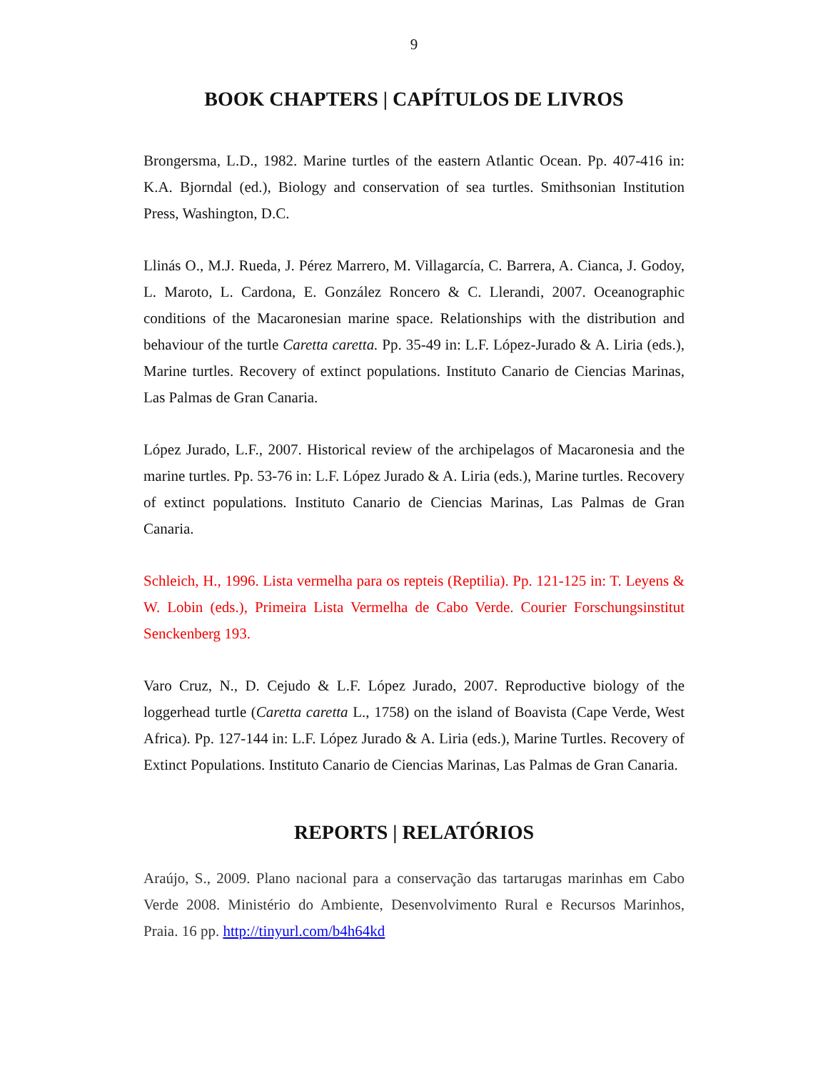9
BOOK CHAPTERS | CAPÍTULOS DE LIVROS
Brongersma, L.D., 1982. Marine turtles of the eastern Atlantic Ocean. Pp. 407-416 in: K.A. Bjorndal (ed.), Biology and conservation of sea turtles. Smithsonian Institution Press, Washington, D.C.
Llinás O., M.J. Rueda, J. Pérez Marrero, M. Villagarcía, C. Barrera, A. Cianca, J. Godoy, L. Maroto, L. Cardona, E. González Roncero & C. Llerandi, 2007. Oceanographic conditions of the Macaronesian marine space. Relationships with the distribution and behaviour of the turtle Caretta caretta. Pp. 35-49 in: L.F. López-Jurado & A. Liria (eds.), Marine turtles. Recovery of extinct populations. Instituto Canario de Ciencias Marinas, Las Palmas de Gran Canaria.
López Jurado, L.F., 2007. Historical review of the archipelagos of Macaronesia and the marine turtles. Pp. 53-76 in: L.F. López Jurado & A. Liria (eds.), Marine turtles. Recovery of extinct populations. Instituto Canario de Ciencias Marinas, Las Palmas de Gran Canaria.
Schleich, H., 1996. Lista vermelha para os repteis (Reptilia). Pp. 121-125 in: T. Leyens & W. Lobin (eds.), Primeira Lista Vermelha de Cabo Verde. Courier Forschungsinstitut Senckenberg 193.
Varo Cruz, N., D. Cejudo & L.F. López Jurado, 2007. Reproductive biology of the loggerhead turtle (Caretta caretta L., 1758) on the island of Boavista (Cape Verde, West Africa). Pp. 127-144 in: L.F. López Jurado & A. Liria (eds.), Marine Turtles. Recovery of Extinct Populations. Instituto Canario de Ciencias Marinas, Las Palmas de Gran Canaria.
REPORTS | RELATÓRIOS
Araújo, S., 2009. Plano nacional para a conservação das tartarugas marinhas em Cabo Verde 2008. Ministério do Ambiente, Desenvolvimento Rural e Recursos Marinhos, Praia. 16 pp. http://tinyurl.com/b4h64kd